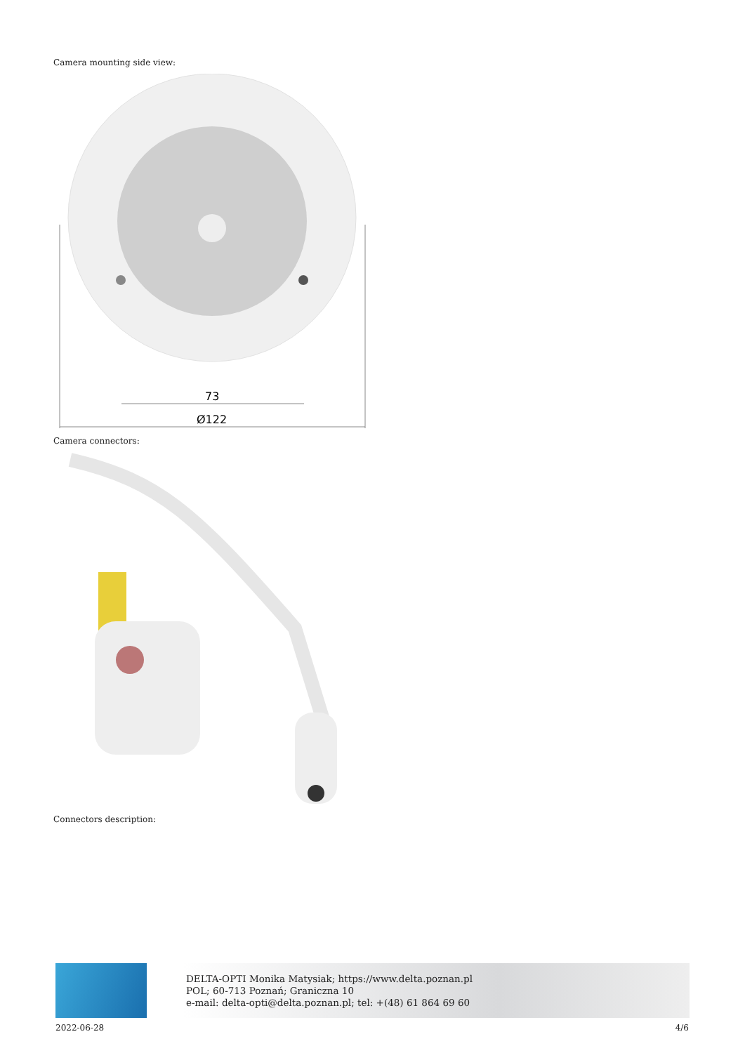Camera mounting side view:
73
Ø122
Camera connectors:
Connectors description:
DELTA-OPTI Monika Matysiak; https://www.delta.poznan.pl
POL; 60-713 Poznań; Graniczna 10
e-mail: delta-opti@delta.poznan.pl; tel: +(48) 61 864 69 60
2022-06-28 4/6